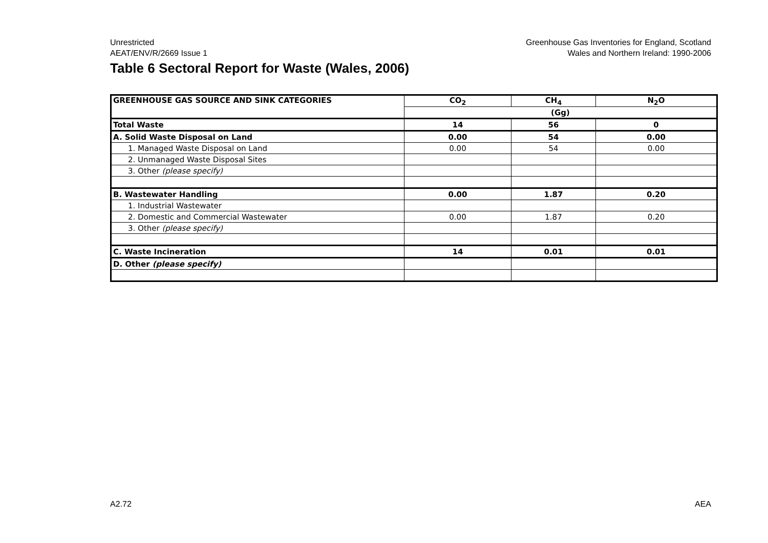Unrestricted
AEAT/ENV/R/2669 Issue 1
Greenhouse Gas Inventories for England, Scotland
Wales and Northern Ireland: 1990-2006
Table 6 Sectoral Report for Waste (Wales, 2006)
| GREENHOUSE GAS SOURCE AND SINK CATEGORIES | CO<sub>2</sub> | CH<sub>4</sub> | N<sub>2</sub>O |
| --- | --- | --- | --- |
| | (Gg) | | |
| Total Waste | 14 | 56 | 0 |
| A. Solid Waste Disposal on Land | 0.00 | 54 | 0.00 |
| 1. Managed Waste Disposal on Land | 0.00 | 54 | 0.00 |
| 2. Unmanaged Waste Disposal Sites | | | |
| 3. Other (please specify) | | | |
| B. Wastewater Handling | 0.00 | 1.87 | 0.20 |
| 1. Industrial Wastewater | | | |
| 2. Domestic and Commercial Wastewater | 0.00 | 1.87 | 0.20 |
| 3. Other (please specify) | | | |
| C. Waste Incineration | 14 | 0.01 | 0.01 |
| D. Other (please specify) | | | |
A2.72 AEA